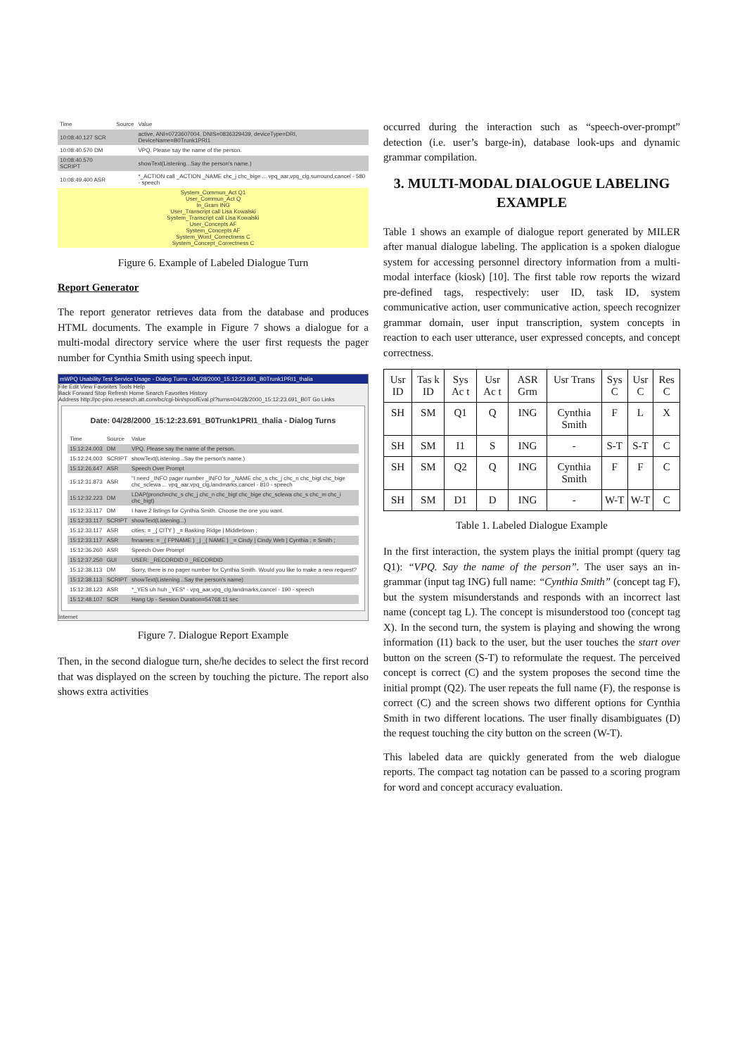| Time | Source | Value |
| 10:08:40.127 SCR | | active, ANI=0723607004, DNIS=0836329439, deviceType=DRI, DeviceName=B0Trunk1PRI1 |
| 10:08:40.570 DM | | VPQ. Please say the name of the person. |
| 10:08:40.570 SCRIPT | | showText(Listening...Say the person's name.) |
| 10:08:49.400 ASR | | *_ACTION call _ACTION _NAME chc_j chc_bige ... vpq_aar,vpq_clg,surround,cancel - 580 - speech |
| System_Commun_Act Q1 User_Commun_Act Q In_Gram ING User_Transcript call Lisa Kowalski System_Transcript call Lisa Kowalski User_Concepts AF System_Concepts AF System_Word_Correctness C System_Concept_Correctness C | | |
Figure 6. Example of Labeled Dialogue Turn
Report Generator
The report generator retrieves data from the database and produces HTML documents. The example in Figure 7 shows a dialogue for a multi-modal directory service where the user first requests the pager number for Cynthia Smith using speech input.
mWPQ Usability Test Service Usage - Dialog Turns - 04/28/2000_15:12:23.691_B0Trunk1PRI1_thalia
File Edit View Favorites Tools Help
Back Forward Stop Refresh Home Search Favorites History
Address http://pc-pino.research.att.com/bc/cgi-bin/spoofEval.pl?turns=04/28/2000_15:12:23.691_B0T Go Links
Date: 04/28/2000_15:12:23.691_B0Trunk1PRI1_thalia - Dialog Turns
| Time | Source | Value |
| 15:12:24.003 | DM | VPQ. Please say the name of the person. |
| 15:12:24.003 | SCRIPT | showText(Listening...Say the person's name.) |
| 15:12:26.647 | ASR | Speech Over Prompt |
| 15:12:31.873 | ASR | "I need _INFO pager number _INFO for _NAME chc_s chc_j chc_n chc_bigt chc_bige chc_sclewa ... vpq_aar,vpq_clg,landmarks,cancel - 810 - speech |
| 15:12:32.223 | DM | LDAP(pronch=chc_s chc_j chc_n chc_bigt chc_bige chc_sclewa chc_s chc_m chc_i chc_bigt) |
| 15:12:33.117 | DM | I have 2 listings for Cynthia Smith. Choose the one you want. |
| 15:12:33.117 | SCRIPT | showText(Listening...) |
| 15:12:33.117 | ASR | cities: = _{ CITY } _= Basking Ridge / Middletown ; |
| 15:12:33.117 | ASR | fnnames: = _{ FPNAME } _/ _{ NAME } _= Cindy / Cindy Web / Cynthia ; = Smith ; |
| 15:12:36.260 | ASR | Speech Over Prompt |
| 15:12:37.250 | GUI | USER: _RECORDID 0 _RECORDID |
| 15:12:38.113 | DM | Sorry, there is no pager number for Cynthia Smith. Would you like to make a new request? |
| 15:12:38.113 | SCRIPT | showText(Listening...Say the person's name) |
| 15:12:38.123 | ASR | *_YES uh huh _YES* - vpq_aar,vpq_clg,landmarks,cancel - 190 - speech |
| 15:12:48.107 | SCR | Hang Up - Session Duration=54768.11 sec |
Internet
Figure 7. Dialogue Report Example
Then, in the second dialogue turn, she/he decides to select the first record that was displayed on the screen by touching the picture. The report also shows extra activities
occurred during the interaction such as “speech-over-prompt” detection (i.e. user’s barge-in), database look-ups and dynamic grammar compilation.
3. MULTI-MODAL DIALOGUE LABELING EXAMPLE
Table 1 shows an example of dialogue report generated by MILER after manual dialogue labeling. The application is a spoken dialogue system for accessing personnel directory information from a multi-modal interface (kiosk) [10]. The first table row reports the wizard pre-defined tags, respectively: user ID, task ID, system communicative action, user communicative action, speech recognizer grammar domain, user input transcription, system concepts in reaction to each user utterance, user expressed concepts, and concept correctness.
| Usr ID | Tas k ID | Sys Ac t | Usr Ac t | ASR Grm | Usr Trans | Sys C | Usr C | Res C |
| --- | --- | --- | --- | --- | --- | --- | --- | --- |
| SH | SM | Q1 | Q | ING | Cynthia Smith | F | L | X |
| SH | SM | I1 | S | ING | - | S-T | S-T | C |
| SH | SM | Q2 | Q | ING | Cynthia Smith | F | F | C |
| SH | SM | D1 | D | ING | - | W-T | W-T | C |
Table 1. Labeled Dialogue Example
In the first interaction, the system plays the initial prompt (query tag Q1): “VPQ. Say the name of the person”. The user says an in-grammar (input tag ING) full name: “Cynthia Smith” (concept tag F), but the system misunderstands and responds with an incorrect last name (concept tag L). The concept is misunderstood too (concept tag X). In the second turn, the system is playing and showing the wrong information (I1) back to the user, but the user touches the start over button on the screen (S-T) to reformulate the request. The perceived concept is correct (C) and the system proposes the second time the initial prompt (Q2). The user repeats the full name (F), the response is correct (C) and the screen shows two different options for Cynthia Smith in two different locations. The user finally disambiguates (D) the request touching the city button on the screen (W-T).
This labeled data are quickly generated from the web dialogue reports. The compact tag notation can be passed to a scoring program for word and concept accuracy evaluation.